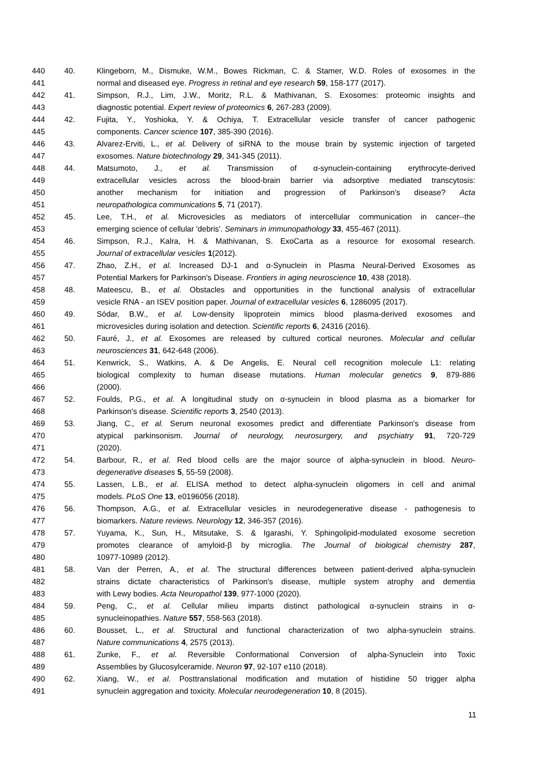440 40. Klingeborn, M., Dismuke, W.M., Bowes Rickman, C. & Stamer, W.D. Roles of exosomes in the
441 normal and diseased eye. Progress in retinal and eye research 59, 158-177 (2017).
442 41. Simpson, R.J., Lim, J.W., Moritz, R.L. & Mathivanan, S. Exosomes: proteomic insights and
443 diagnostic potential. Expert review of proteomics 6, 267-283 (2009).
444 42. Fujita, Y., Yoshioka, Y. & Ochiya, T. Extracellular vesicle transfer of cancer pathogenic
445 components. Cancer science 107, 385-390 (2016).
446 43. Alvarez-Erviti, L., et al. Delivery of siRNA to the mouse brain by systemic injection of targeted
447 exosomes. Nature biotechnology 29, 341-345 (2011).
448 44. Matsumoto, J., et al. Transmission of α-synuclein-containing erythrocyte-derived
449 extracellular vesicles across the blood-brain barrier via adsorptive mediated transcytosis:
450 another mechanism for initiation and progression of Parkinson's disease? Acta
451 neuropathologica communications 5, 71 (2017).
452 45. Lee, T.H., et al. Microvesicles as mediators of intercellular communication in cancer--the
453 emerging science of cellular 'debris'. Seminars in immunopathology 33, 455-467 (2011).
454 46. Simpson, R.J., Kalra, H. & Mathivanan, S. ExoCarta as a resource for exosomal research.
455 Journal of extracellular vesicles 1(2012).
456 47. Zhao, Z.H., et al. Increased DJ-1 and α-Synuclein in Plasma Neural-Derived Exosomes as
457 Potential Markers for Parkinson's Disease. Frontiers in aging neuroscience 10, 438 (2018).
458 48. Mateescu, B., et al. Obstacles and opportunities in the functional analysis of extracellular
459 vesicle RNA - an ISEV position paper. Journal of extracellular vesicles 6, 1286095 (2017).
460 49. Sódar, B.W., et al. Low-density lipoprotein mimics blood plasma-derived exosomes and
461 microvesicles during isolation and detection. Scientific reports 6, 24316 (2016).
462 50. Fauré, J., et al. Exosomes are released by cultured cortical neurones. Molecular and cellular
463 neurosciences 31, 642-648 (2006).
464 51. Kenwrick, S., Watkins, A. & De Angelis, E. Neural cell recognition molecule L1: relating
465 biological complexity to human disease mutations. Human molecular genetics 9, 879-886
466 (2000).
467 52. Foulds, P.G., et al. A longitudinal study on α-synuclein in blood plasma as a biomarker for
468 Parkinson's disease. Scientific reports 3, 2540 (2013).
469 53. Jiang, C., et al. Serum neuronal exosomes predict and differentiate Parkinson's disease from
470 atypical parkinsonism. Journal of neurology, neurosurgery, and psychiatry 91, 720-729
471 (2020).
472 54. Barbour, R., et al. Red blood cells are the major source of alpha-synuclein in blood. Neuro-
473 degenerative diseases 5, 55-59 (2008).
474 55. Lassen, L.B., et al. ELISA method to detect alpha-synuclein oligomers in cell and animal
475 models. PLoS One 13, e0196056 (2018).
476 56. Thompson, A.G., et al. Extracellular vesicles in neurodegenerative disease - pathogenesis to
477 biomarkers. Nature reviews. Neurology 12, 346-357 (2016).
478 57. Yuyama, K., Sun, H., Mitsutake, S. & Igarashi, Y. Sphingolipid-modulated exosome secretion
479 promotes clearance of amyloid-β by microglia. The Journal of biological chemistry 287,
480 10977-10989 (2012).
481 58. Van der Perren, A., et al. The structural differences between patient-derived alpha-synuclein
482 strains dictate characteristics of Parkinson's disease, multiple system atrophy and dementia
483 with Lewy bodies. Acta Neuropathol 139, 977-1000 (2020).
484 59. Peng, C., et al. Cellular milieu imparts distinct pathological α-synuclein strains in α-
485 synucleinopathies. Nature 557, 558-563 (2018).
486 60. Bousset, L., et al. Structural and functional characterization of two alpha-synuclein strains.
487 Nature communications 4, 2575 (2013).
488 61. Zunke, F., et al. Reversible Conformational Conversion of alpha-Synuclein into Toxic
489 Assemblies by Glucosylceramide. Neuron 97, 92-107 e110 (2018).
490 62. Xiang, W., et al. Posttranslational modification and mutation of histidine 50 trigger alpha
491 synuclein aggregation and toxicity. Molecular neurodegeneration 10, 8 (2015).
11